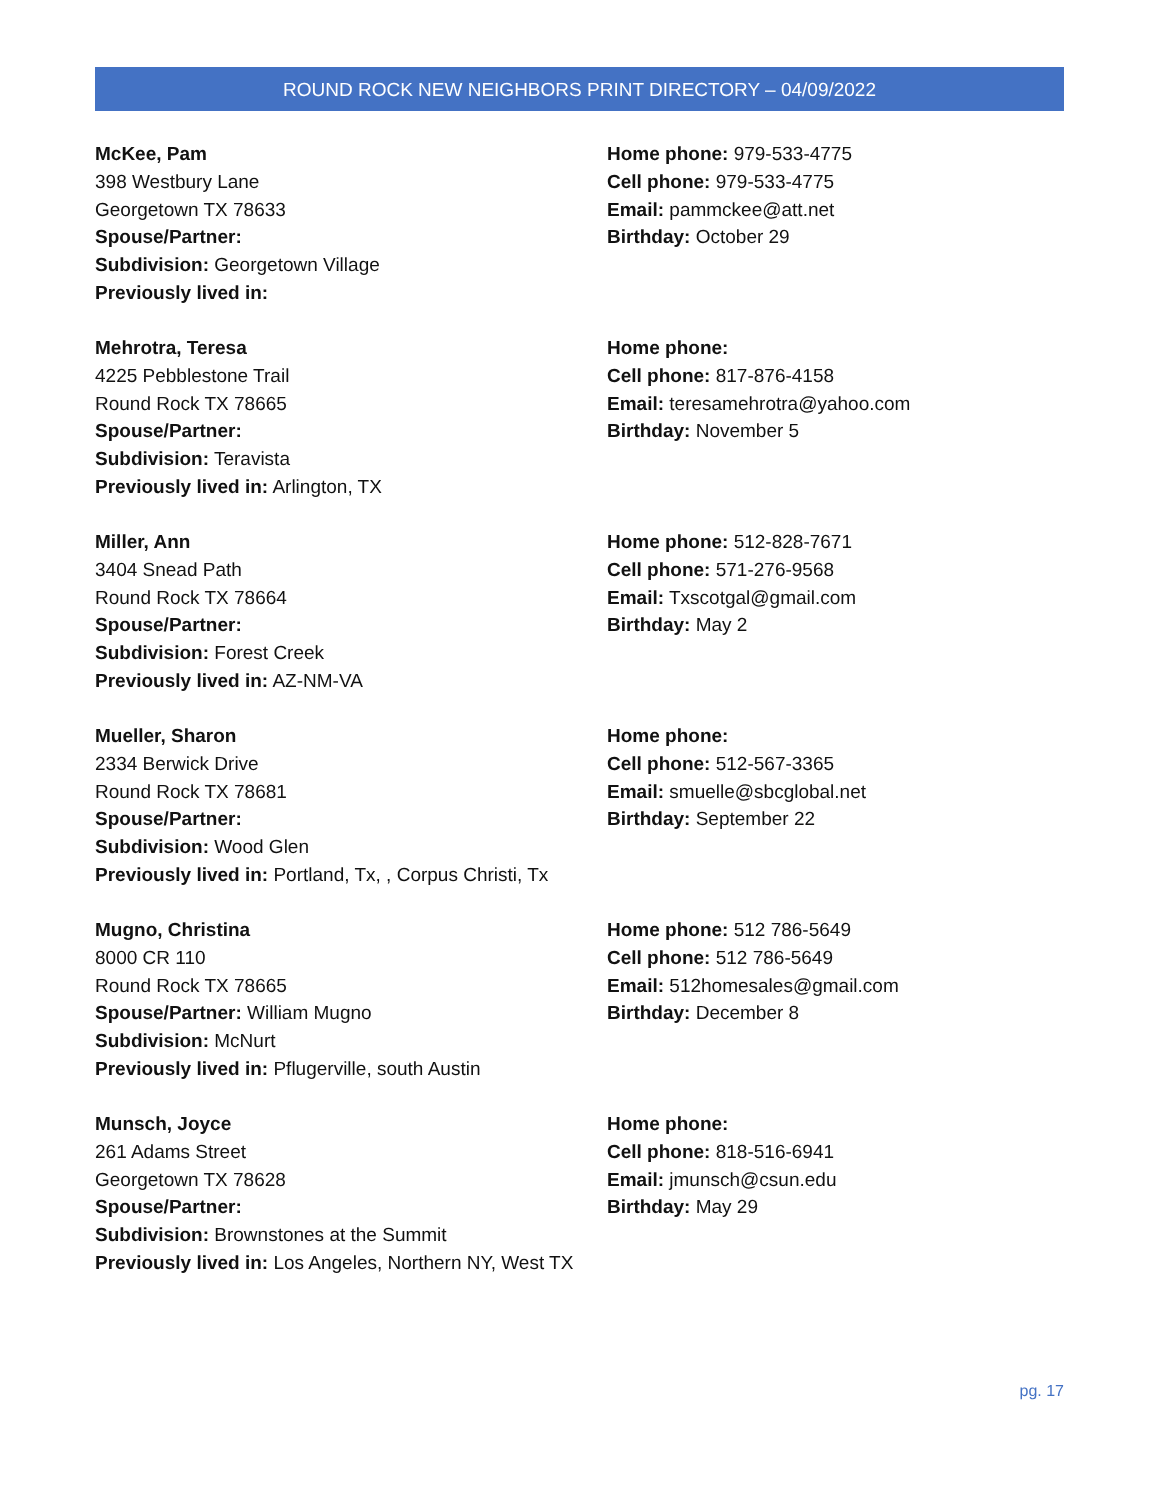ROUND ROCK NEW NEIGHBORS PRINT DIRECTORY – 04/09/2022
McKee, Pam
398 Westbury Lane
Georgetown TX 78633
Spouse/Partner:
Subdivision: Georgetown Village
Previously lived in:
Home phone: 979-533-4775
Cell phone: 979-533-4775
Email: pammckee@att.net
Birthday: October 29
Mehrotra, Teresa
4225 Pebblestone Trail
Round Rock TX 78665
Spouse/Partner:
Subdivision: Teravista
Previously lived in: Arlington, TX
Home phone:
Cell phone: 817-876-4158
Email: teresamehrotra@yahoo.com
Birthday: November 5
Miller, Ann
3404 Snead Path
Round Rock TX 78664
Spouse/Partner:
Subdivision: Forest Creek
Previously lived in: AZ-NM-VA
Home phone: 512-828-7671
Cell phone: 571-276-9568
Email: Txscotgal@gmail.com
Birthday: May 2
Mueller, Sharon
2334 Berwick Drive
Round Rock TX 78681
Spouse/Partner:
Subdivision: Wood Glen
Previously lived in: Portland, Tx, , Corpus Christi, Tx
Home phone:
Cell phone: 512-567-3365
Email: smuelle@sbcglobal.net
Birthday: September 22
Mugno, Christina
8000 CR 110
Round Rock TX 78665
Spouse/Partner: William Mugno
Subdivision: McNurt
Previously lived in: Pflugerville, south Austin
Home phone: 512 786-5649
Cell phone: 512 786-5649
Email: 512homesales@gmail.com
Birthday: December 8
Munsch, Joyce
261 Adams Street
Georgetown TX 78628
Spouse/Partner:
Subdivision: Brownstones at the Summit
Previously lived in: Los Angeles, Northern NY, West TX
Home phone:
Cell phone: 818-516-6941
Email: jmunsch@csun.edu
Birthday: May 29
pg. 17